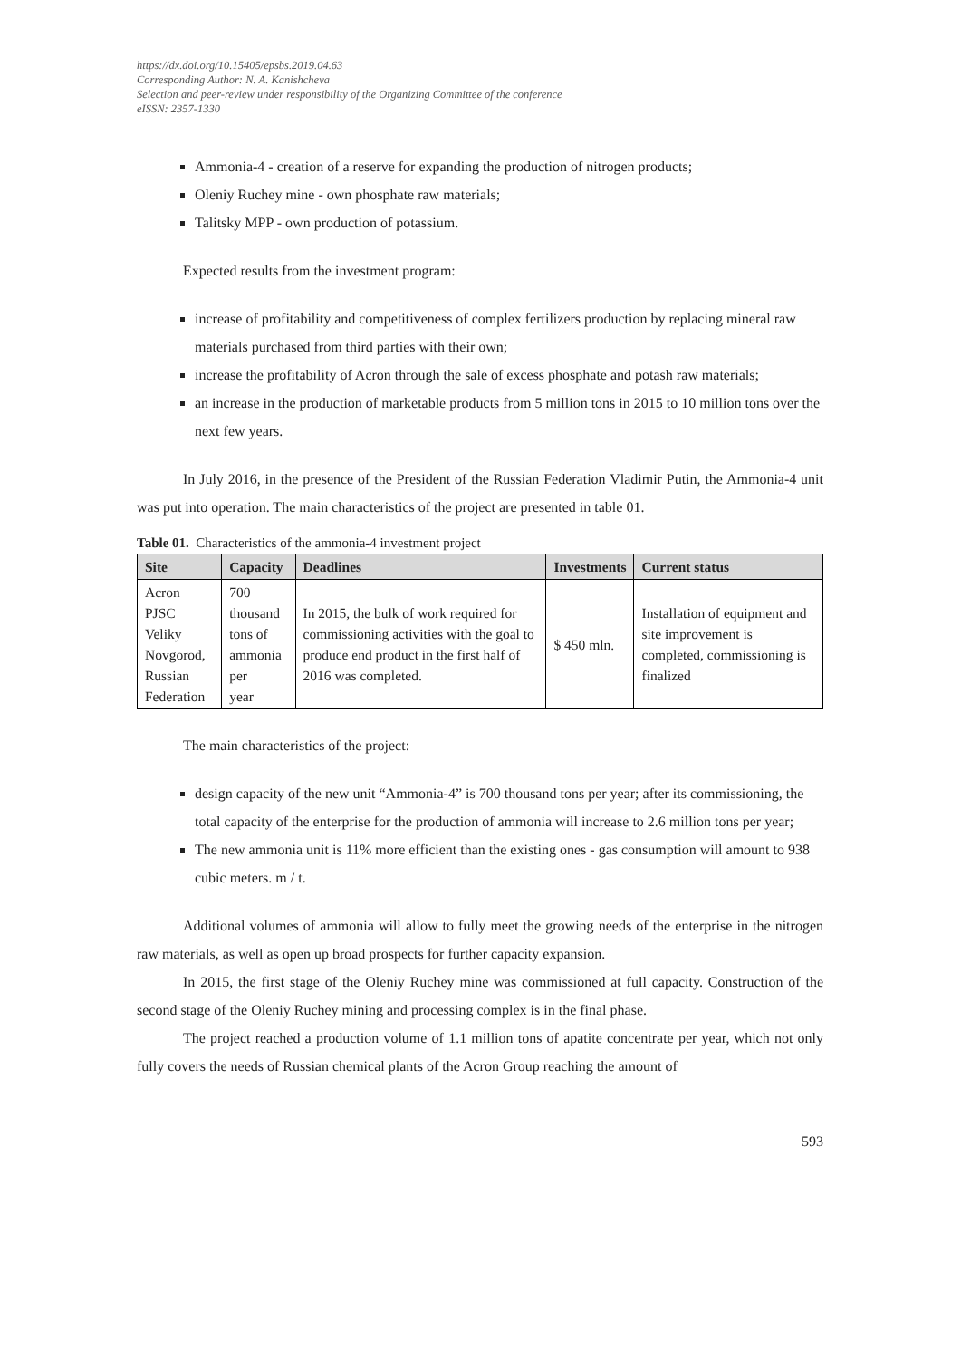https://dx.doi.org/10.15405/epsbs.2019.04.63
Corresponding Author: N. A. Kanishcheva
Selection and peer-review under responsibility of the Organizing Committee of the conference
eISSN: 2357-1330
Ammonia-4 - creation of a reserve for expanding the production of nitrogen products;
Oleniy Ruchey mine - own phosphate raw materials;
Talitsky MPP - own production of potassium.
Expected results from the investment program:
increase of profitability and competitiveness of complex fertilizers production by replacing mineral raw materials purchased from third parties with their own;
increase the profitability of Acron through the sale of excess phosphate and potash raw materials;
an increase in the production of marketable products from 5 million tons in 2015 to 10 million tons over the next few years.
In July 2016, in the presence of the President of the Russian Federation Vladimir Putin, the Ammonia-4 unit was put into operation. The main characteristics of the project are presented in table 01.
Table 01. Characteristics of the ammonia-4 investment project
| Site | Capacity | Deadlines | Investments | Current status |
| --- | --- | --- | --- | --- |
| Acron PJSC Veliky Novgorod, Russian Federation | 700 thousand tons of ammonia per year | In 2015, the bulk of work required for commissioning activities with the goal to produce end product in the first half of 2016 was completed. | $ 450 mln. | Installation of equipment and site improvement is completed, commissioning is finalized |
The main characteristics of the project:
design capacity of the new unit “Ammonia-4” is 700 thousand tons per year; after its commissioning, the total capacity of the enterprise for the production of ammonia will increase to 2.6 million tons per year;
The new ammonia unit is 11% more efficient than the existing ones - gas consumption will amount to 938 cubic meters. m / t.
Additional volumes of ammonia will allow to fully meet the growing needs of the enterprise in the nitrogen raw materials, as well as open up broad prospects for further capacity expansion.
In 2015, the first stage of the Oleniy Ruchey mine was commissioned at full capacity. Construction of the second stage of the Oleniy Ruchey mining and processing complex is in the final phase.
The project reached a production volume of 1.1 million tons of apatite concentrate per year, which not only fully covers the needs of Russian chemical plants of the Acron Group reaching the amount of
593